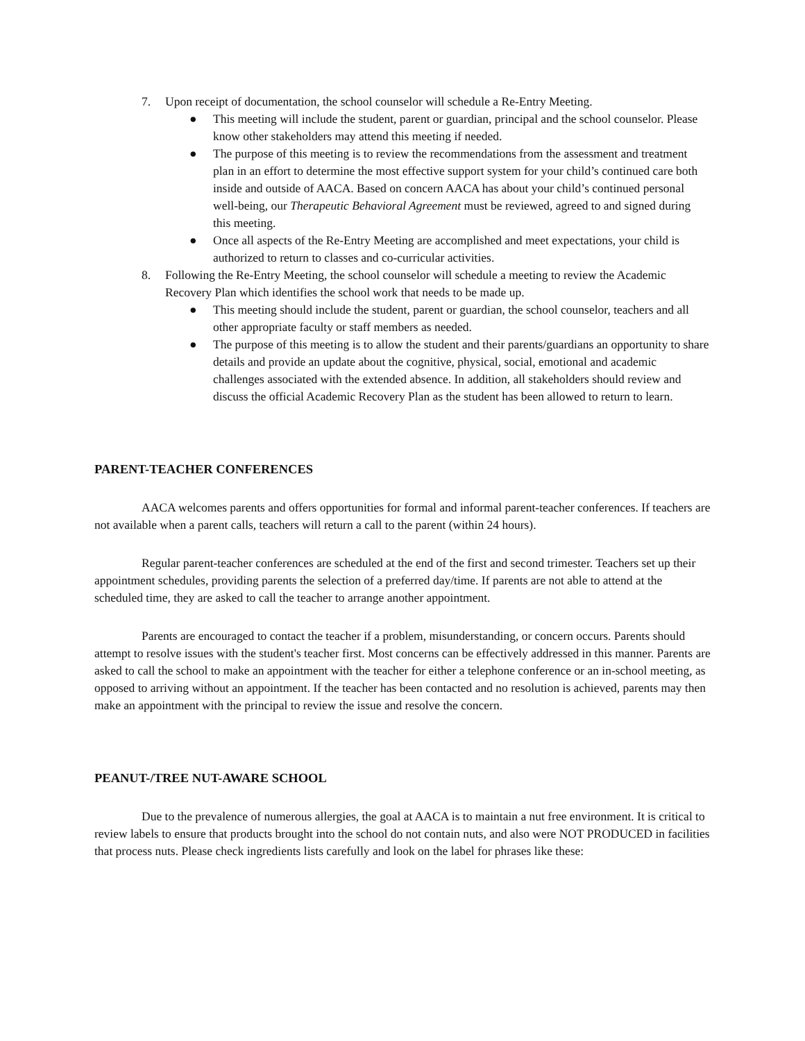7. Upon receipt of documentation, the school counselor will schedule a Re-Entry Meeting.
● This meeting will include the student, parent or guardian, principal and the school counselor. Please know other stakeholders may attend this meeting if needed.
● The purpose of this meeting is to review the recommendations from the assessment and treatment plan in an effort to determine the most effective support system for your child’s continued care both inside and outside of AACA. Based on concern AACA has about your child’s continued personal well-being, our Therapeutic Behavioral Agreement must be reviewed, agreed to and signed during this meeting.
● Once all aspects of the Re-Entry Meeting are accomplished and meet expectations, your child is authorized to return to classes and co-curricular activities.
8. Following the Re-Entry Meeting, the school counselor will schedule a meeting to review the Academic Recovery Plan which identifies the school work that needs to be made up.
● This meeting should include the student, parent or guardian, the school counselor, teachers and all other appropriate faculty or staff members as needed.
● The purpose of this meeting is to allow the student and their parents/guardians an opportunity to share details and provide an update about the cognitive, physical, social, emotional and academic challenges associated with the extended absence. In addition, all stakeholders should review and discuss the official Academic Recovery Plan as the student has been allowed to return to learn.
PARENT-TEACHER CONFERENCES
AACA welcomes parents and offers opportunities for formal and informal parent-teacher conferences. If teachers are not available when a parent calls, teachers will return a call to the parent (within 24 hours).
Regular parent-teacher conferences are scheduled at the end of the first and second trimester. Teachers set up their appointment schedules, providing parents the selection of a preferred day/time. If parents are not able to attend at the scheduled time, they are asked to call the teacher to arrange another appointment.
Parents are encouraged to contact the teacher if a problem, misunderstanding, or concern occurs. Parents should attempt to resolve issues with the student's teacher first. Most concerns can be effectively addressed in this manner. Parents are asked to call the school to make an appointment with the teacher for either a telephone conference or an in-school meeting, as opposed to arriving without an appointment. If the teacher has been contacted and no resolution is achieved, parents may then make an appointment with the principal to review the issue and resolve the concern.
PEANUT-/TREE NUT-AWARE SCHOOL
Due to the prevalence of numerous allergies, the goal at AACA is to maintain a nut free environment. It is critical to review labels to ensure that products brought into the school do not contain nuts, and also were NOT PRODUCED in facilities that process nuts. Please check ingredients lists carefully and look on the label for phrases like these: